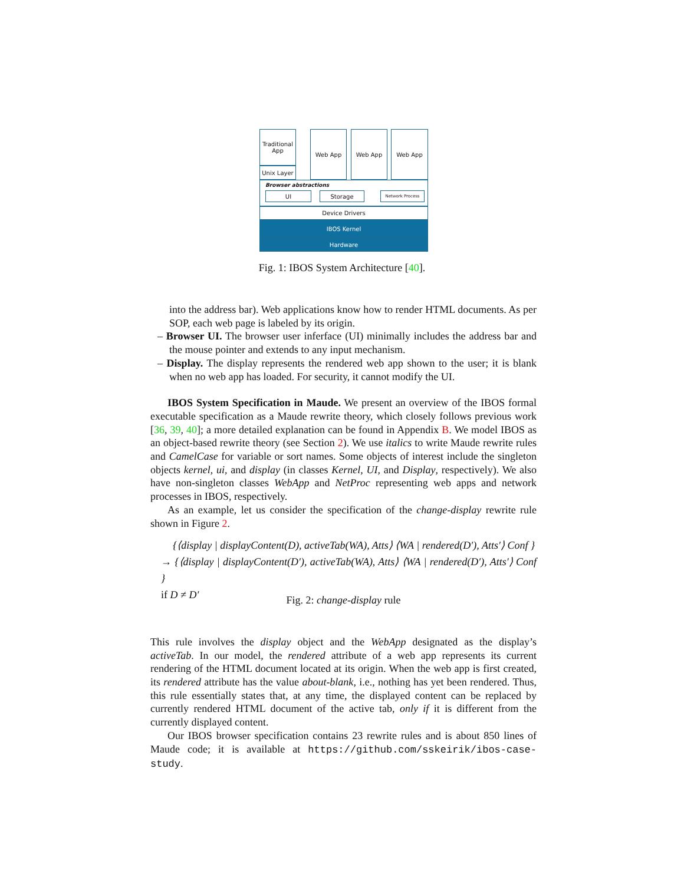Traditional
App
Unix Layer
Web App Web App Web App
Browser abstractions
UI Storage Network Process
Device Drivers
IBOS Kernel
Hardware
Fig. 1: IBOS System Architecture [40].
into the address bar). Web applications know how to render HTML documents. As per SOP, each web page is labeled by its origin.
– Browser UI. The browser user inferface (UI) minimally includes the address bar and the mouse pointer and extends to any input mechanism.
– Display. The display represents the rendered web app shown to the user; it is blank when no web app has loaded. For security, it cannot modify the UI.
IBOS System Specification in Maude. We present an overview of the IBOS formal executable specification as a Maude rewrite theory, which closely follows previous work [36, 39, 40]; a more detailed explanation can be found in Appendix B. We model IBOS as an object-based rewrite theory (see Section 2). We use italics to write Maude rewrite rules and CamelCase for variable or sort names. Some objects of interest include the singleton objects kernel, ui, and display (in classes Kernel, UI, and Display, respectively). We also have non-singleton classes WebApp and NetProc representing web apps and network processes in IBOS, respectively.
As an example, let us consider the specification of the change-display rewrite rule shown in Figure 2.
{⟨display | displayContent(D), activeTab(WA), Atts⟩ ⟨WA | rendered(D′), Atts′⟩ Conf }
→ {⟨display | displayContent(D′), activeTab(WA), Atts⟩ ⟨WA | rendered(D′), Atts′⟩ Conf }
if D ≠ D′
Fig. 2: change-display rule
This rule involves the display object and the WebApp designated as the display’s activeTab. In our model, the rendered attribute of a web app represents its current rendering of the HTML document located at its origin. When the web app is first created, its rendered attribute has the value about-blank, i.e., nothing has yet been rendered. Thus, this rule essentially states that, at any time, the displayed content can be replaced by currently rendered HTML document of the active tab, only if it is different from the currently displayed content.
Our IBOS browser specification contains 23 rewrite rules and is about 850 lines of Maude code; it is available at https://github.com/sskeirik/ibos-case-study.